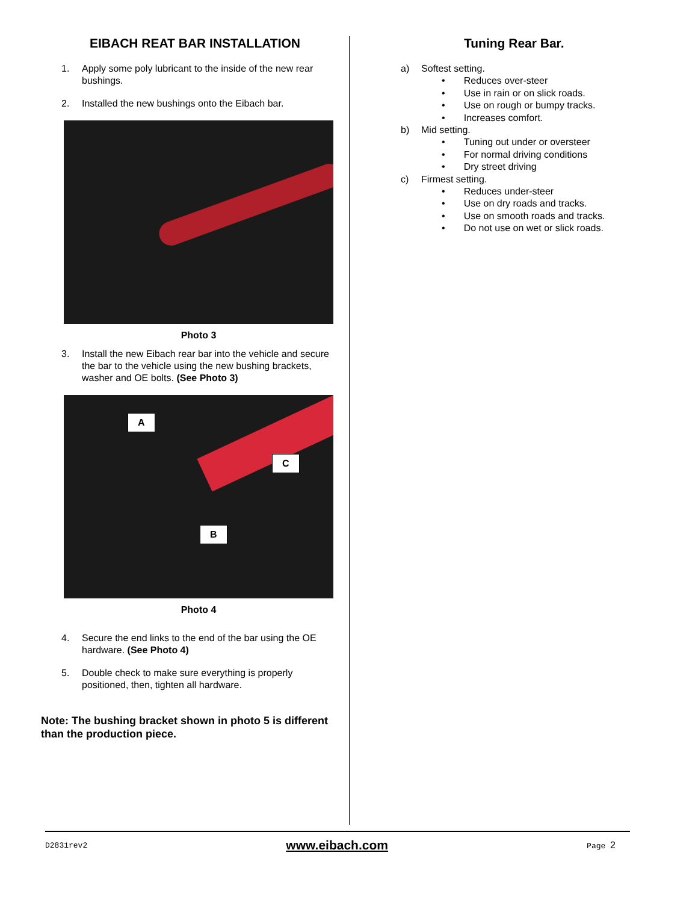EIBACH REAT BAR INSTALLATION
1. Apply some poly lubricant to the inside of the new rear bushings.
2. Installed the new bushings onto the Eibach bar.
Photo 3
3. Install the new Eibach rear bar into the vehicle and secure the bar to the vehicle using the new bushing brackets, washer and OE bolts. (See Photo 3)
A
C
B
Photo 4
4. Secure the end links to the end of the bar using the OE hardware. (See Photo 4)
5. Double check to make sure everything is properly positioned, then, tighten all hardware.
Note: The bushing bracket shown in photo 5 is different than the production piece.
Tuning Rear Bar.
a) Softest setting.
• Reduces over-steer
• Use in rain or on slick roads.
• Use on rough or bumpy tracks.
• Increases comfort.
b) Mid setting.
• Tuning out under or oversteer
• For normal driving conditions
• Dry street driving
c) Firmest setting.
• Reduces under-steer
• Use on dry roads and tracks.
• Use on smooth roads and tracks.
• Do not use on wet or slick roads.
D2831rev2 www.eibach.com Page 2